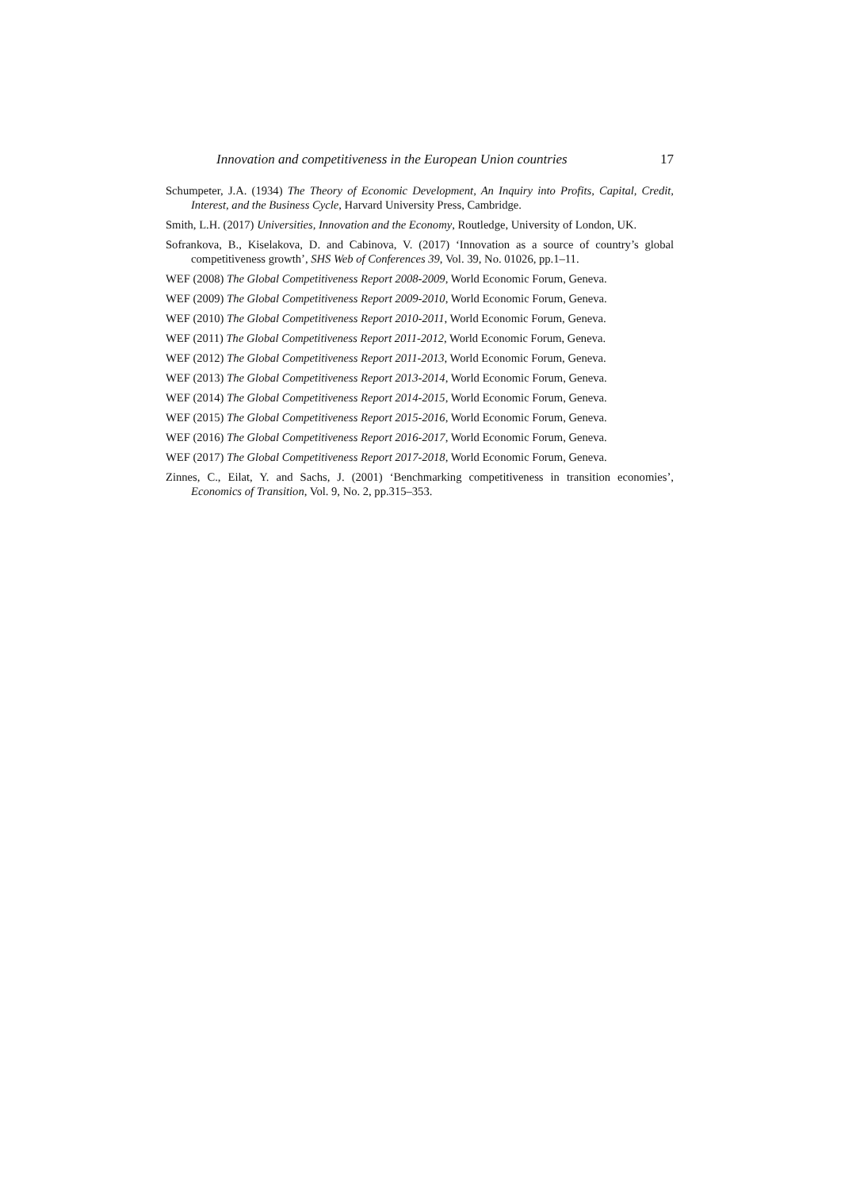Innovation and competitiveness in the European Union countries 17
Schumpeter, J.A. (1934) The Theory of Economic Development, An Inquiry into Profits, Capital, Credit, Interest, and the Business Cycle, Harvard University Press, Cambridge.
Smith, L.H. (2017) Universities, Innovation and the Economy, Routledge, University of London, UK.
Sofrankova, B., Kiselakova, D. and Cabinova, V. (2017) ‘Innovation as a source of country’s global competitiveness growth’, SHS Web of Conferences 39, Vol. 39, No. 01026, pp.1–11.
WEF (2008) The Global Competitiveness Report 2008-2009, World Economic Forum, Geneva.
WEF (2009) The Global Competitiveness Report 2009-2010, World Economic Forum, Geneva.
WEF (2010) The Global Competitiveness Report 2010-2011, World Economic Forum, Geneva.
WEF (2011) The Global Competitiveness Report 2011-2012, World Economic Forum, Geneva.
WEF (2012) The Global Competitiveness Report 2011-2013, World Economic Forum, Geneva.
WEF (2013) The Global Competitiveness Report 2013-2014, World Economic Forum, Geneva.
WEF (2014) The Global Competitiveness Report 2014-2015, World Economic Forum, Geneva.
WEF (2015) The Global Competitiveness Report 2015-2016, World Economic Forum, Geneva.
WEF (2016) The Global Competitiveness Report 2016-2017, World Economic Forum, Geneva.
WEF (2017) The Global Competitiveness Report 2017-2018, World Economic Forum, Geneva.
Zinnes, C., Eilat, Y. and Sachs, J. (2001) ‘Benchmarking competitiveness in transition economies’, Economics of Transition, Vol. 9, No. 2, pp.315–353.